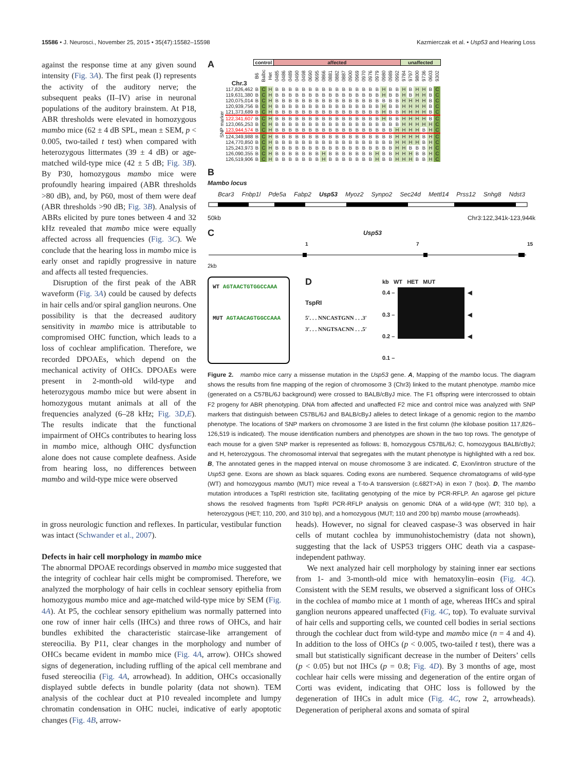15586 • J. Neurosci., November 25, 2015 • 35(47):15582–15598 Kazmierczak et al. • Usp53 and Hearing Loss
against the response time at any given sound intensity (Fig. 3A). The first peak (I) represents the activity of the auditory nerve; the subsequent peaks (II–IV) arise in neuronal populations of the auditory brainstem. At P18, ABR thresholds were elevated in homozygous mambo mice (62 ± 4 dB SPL, mean ± SEM, p < 0.005, two-tailed t test) when compared with heterozygous littermates (39 ± 4 dB) or age-matched wild-type mice (42 ± 5 dB; Fig. 3B). By P30, homozygous mambo mice were profoundly hearing impaired (ABR thresholds >80 dB), and, by P60, most of them were deaf (ABR thresholds >90 dB; Fig. 3B). Analysis of ABRs elicited by pure tones between 4 and 32 kHz revealed that mambo mice were equally affected across all frequencies (Fig. 3C). We conclude that the hearing loss in mambo mice is early onset and rapidly progressive in nature and affects all tested frequencies.
Disruption of the first peak of the ABR waveform (Fig. 3A) could be caused by defects in hair cells and/or spiral ganglion neurons. One possibility is that the decreased auditory sensitivity in mambo mice is attributable to compromised OHC function, which leads to a loss of cochlear amplification. Therefore, we recorded DPOAEs, which depend on the mechanical activity of OHCs. DPOAEs were present in 2-month-old wild-type and heterozygous mambo mice but were absent in homozygous mutant animals at all of the frequencies analyzed (6–28 kHz; Fig. 3D,E). The results indicate that the functional impairment of OHCs contributes to hearing loss in mambo mice, although OHC dysfunction alone does not cause complete deafness. Aside from hearing loss, no differences between mambo and wild-type mice were observed
A
| | | control | | | affected | | | | | | | | | | | | | | | | | | | unaffected | | | | | |
| --- | --- | --- | --- | --- | --- | --- | --- | --- | --- | --- | --- | --- | --- | --- | --- | --- | --- | --- | --- | --- | --- | --- | --- | --- | --- | --- | --- | --- | --- |
| | Chr.3 | B6 | Balbc | Het | 0485 | 0486 | 0489 | 0490 | 0498 | 0690 | 0695 | 0866 | 0881 | 0882 | 0887 | 0900 | 0969 | 0970 | 0976 | 0979 | 0980 | 0989 | 0992 | 9784 | 9797 | 9800 | 9736 | 0603 | 9302 |
| SNP marker | 117,826,462 | B | C | H | B | B | B | B | B | B | B | B | B | B | B | B | B | B | B | B | H | B | B | H | B | H | H | B | C |
| | 119,631,380 | B | C | H | B | B | B | B | B | B | B | B | B | B | B | B | B | B | B | B | H | B | B | H | B | H | H | B | C |
| | 120,075,014 | B | C | H | B | B | B | B | B | B | B | B | B | B | B | B | B | B | B | B | B | B | B | H | H | H | H | B | C |
| | 120,939,756 | B | C | H | B | B | B | B | B | B | B | B | B | B | B | B | B | B | B | B | H | B | B | H | H | H | H | B | C |
| | 121,373,689 | B | C | H | B | B | B | B | B | B | B | B | B | B | B | B | B | B | B | B | H | B | B | H | H | H | H | B | C |
| | 122,341,607 | B | C | H | B | B | B | B | B | B | B | B | B | B | B | B | B | B | B | B | H | B | B | H | H | H | H | B | C |
| | 123,065,253 | B | C | H | B | B | B | B | B | B | B | B | B | B | B | B | B | B | B | B | B | B | B | H | H | H | H | H | C |
| | 123,944,574 | B | C | H | B | B | B | B | B | B | B | B | B | B | B | B | B | B | B | B | B | B | H | H | H | H | B | H | C |
| | 124,349,988 | B | C | H | B | B | B | B | B | B | B | B | B | B | B | B | B | B | B | B | B | B | H | H | H | H | B | H | C |
| | 124,770,850 | B | C | H | B | B | B | B | B | B | B | B | B | B | B | B | B | B | B | B | B | B | H | H | H | H | B | H | C |
| | 125,243,973 | B | C | H | B | B | B | B | B | B | B | B | B | B | B | B | B | B | B | B | B | B | H | H | B | B | B | H | C |
| | 126,090,355 | B | C | H | B | B | B | B | B | B | B | H | B | B | B | B | B | B | B | H | B | B | H | H | H | B | B | H | C |
| | 126,519,906 | B | C | H | B | B | B | B | B | B | B | H | B | B | B | B | B | B | B | H | B | B | H | H | H | B | B | H | C |
B
Mambo locus
Bcar3 Fnbp1l Pde5a Fabp2 Usp53 Myoz2 Synpo2 Sec24d Mettl14 Prss12 Snhg8 Ndst3
50kb Chr3:122,341k-123,944k
C Usp53
1 7 15
2kb
WT AGTAACTGTGGCCAAA
MUT AGTAACAGTGGCCAAA
D
TspRI
5′. . . NNCASTGNN . . .3′
3′. . . NNGTSACNN . . .5′
kb WT HET MUT
0.4 –
0.3 –
0.2 –
0.1 –
◀
◀
◀
Figure 2. mambo mice carry a missense mutation in the Usp53 gene. A, Mapping of the mambo locus. The diagram shows the results from fine mapping of the region of chromosome 3 (Chr3) linked to the mutant phenotype. mambo mice (generated on a C57BL/6J background) were crossed to BALB/cByJ mice. The F1 offspring were intercrossed to obtain F2 progeny for ABR phenotyping. DNA from affected and unaffected F2 mice and control mice was analyzed with SNP markers that distinguish between C57BL/6J and BALB/cByJ alleles to detect linkage of a genomic region to the mambo phenotype. The locations of SNP markers on chromosome 3 are listed in the first column (the kilobase position 117,826–126,519 is indicated). The mouse identification numbers and phenotypes are shown in the two top rows. The genotype of each mouse for a given SNP marker is represented as follows: B, homozygous C57BL/6J; C, homozygous BALB/cByJ; and H, heterozygous. The chromosomal interval that segregates with the mutant phenotype is highlighted with a red box. B, The annotated genes in the mapped interval on mouse chromosome 3 are indicated. C, Exon/intron structure of the Usp53 gene. Exons are shown as black squares. Coding exons are numbered. Sequence chromatograms of wild-type (WT) and homozygous mambo (MUT) mice reveal a T-to-A transversion (c.682T>A) in exon 7 (box). D, The mambo mutation introduces a TspRI restriction site, facilitating genotyping of the mice by PCR-RFLP. An agarose gel picture shows the resolved fragments from TspRI PCR-RFLP analysis on genomic DNA of a wild-type (WT; 310 bp), a heterozygous (HET; 110, 200, and 310 bp), and a homozygous (MUT; 110 and 200 bp) mambo mouse (arrowheads).
in gross neurologic function and reflexes. In particular, vestibular function was intact (Schwander et al., 2007).
Defects in hair cell morphology in mambo mice
The abnormal DPOAE recordings observed in mambo mice suggested that the integrity of cochlear hair cells might be compromised. Therefore, we analyzed the morphology of hair cells in cochlear sensory epithelia from homozygous mambo mice and age-matched wild-type mice by SEM (Fig. 4A). At P5, the cochlear sensory epithelium was normally patterned into one row of inner hair cells (IHCs) and three rows of OHCs, and hair bundles exhibited the characteristic staircase-like arrangement of stereocilia. By P11, clear changes in the morphology and number of OHCs became evident in mambo mice (Fig. 4A, arrow). OHCs showed signs of degeneration, including ruffling of the apical cell membrane and fused stereocilia (Fig. 4A, arrowhead). In addition, OHCs occasionally displayed subtle defects in bundle polarity (data not shown). TEM analysis of the cochlear duct at P10 revealed incomplete and lumpy chromatin condensation in OHC nuclei, indicative of early apoptotic changes (Fig. 4B, arrow-
heads). However, no signal for cleaved caspase-3 was observed in hair cells of mutant cochlea by immunohistochemistry (data not shown), suggesting that the lack of USP53 triggers OHC death via a caspase-independent pathway.
We next analyzed hair cell morphology by staining inner ear sections from 1- and 3-month-old mice with hematoxylin–eosin (Fig. 4C). Consistent with the SEM results, we observed a significant loss of OHCs in the cochlea of mambo mice at 1 month of age, whereas IHCs and spiral ganglion neurons appeared unaffected (Fig. 4C, top). To evaluate survival of hair cells and supporting cells, we counted cell bodies in serial sections through the cochlear duct from wild-type and mambo mice (n = 4 and 4). In addition to the loss of OHCs (p < 0.005, two-tailed t test), there was a small but statistically significant decrease in the number of Deiters’ cells (p < 0.05) but not IHCs (p = 0.8; Fig. 4D). By 3 months of age, most cochlear hair cells were missing and degeneration of the entire organ of Corti was evident, indicating that OHC loss is followed by the degeneration of IHCs in adult mice (Fig. 4C, row 2, arrowheads). Degeneration of peripheral axons and somata of spiral